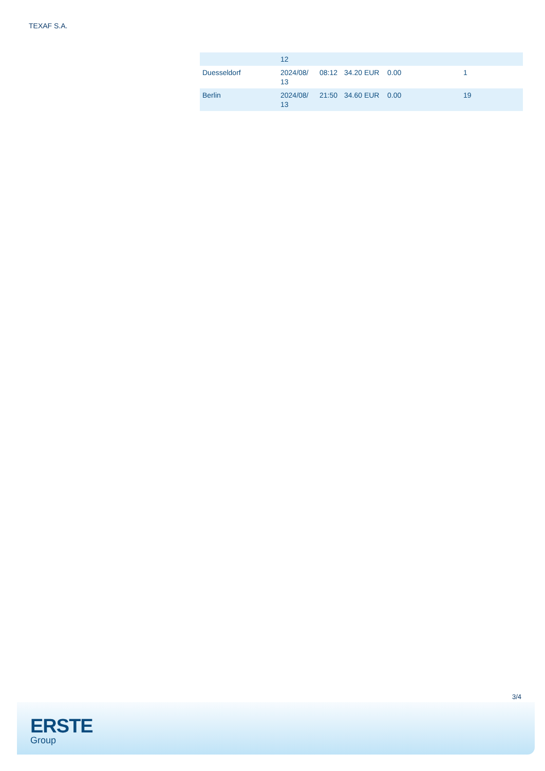TEXAF S.A.
| | 12 | | | | |
| Duesseldorf | 2024/08/ 13 | 08:12 | 34.20 EUR | 0.00 | 1 |
| Berlin | 2024/08/ 13 | 21:50 | 34.60 EUR | 0.00 | 19 |
3/4
ERSTE
Group